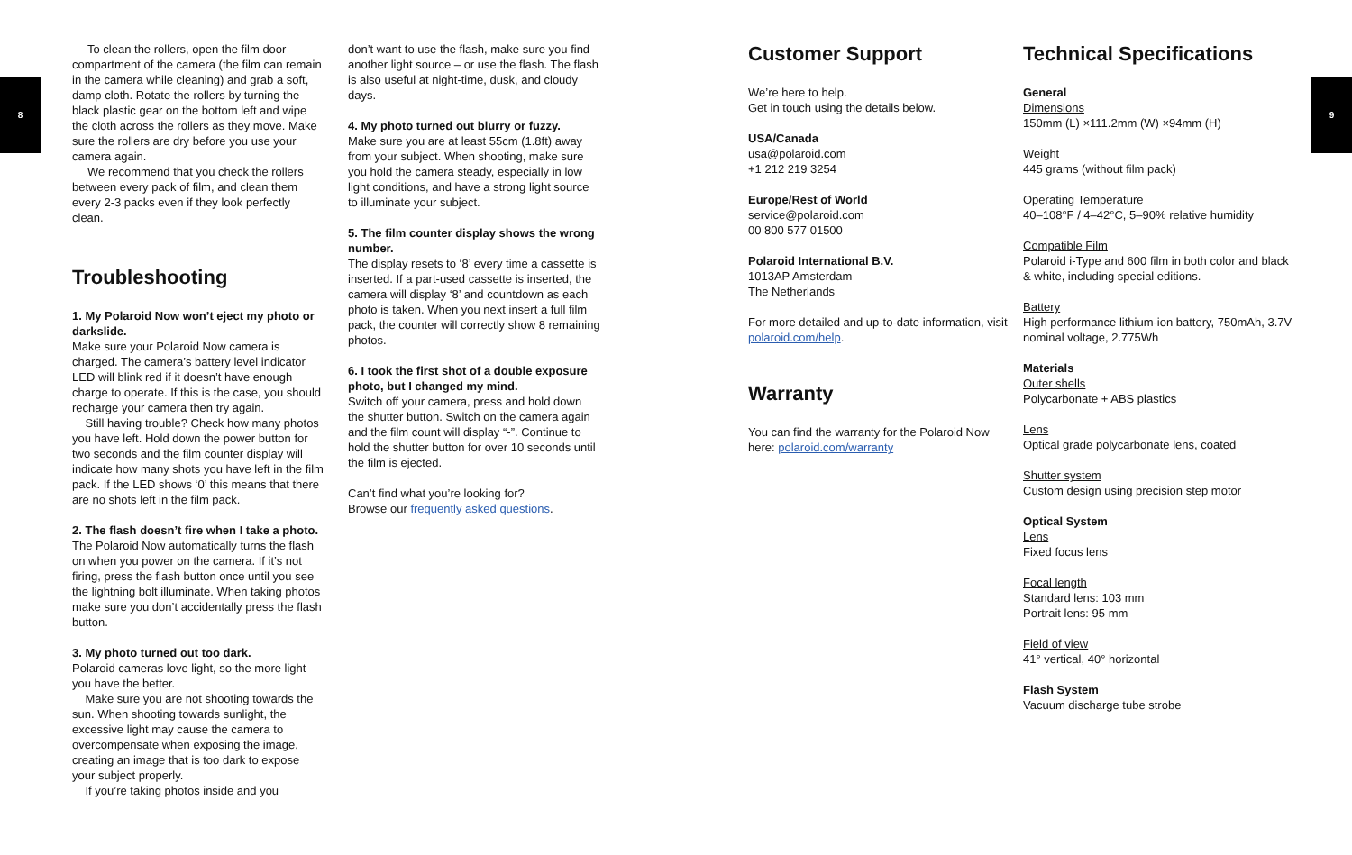8 9
To clean the rollers, open the film door compartment of the camera (the film can remain in the camera while cleaning) and grab a soft, damp cloth. Rotate the rollers by turning the black plastic gear on the bottom left and wipe the cloth across the rollers as they move. Make sure the rollers are dry before you use your camera again.
We recommend that you check the rollers between every pack of film, and clean them every 2-3 packs even if they look perfectly clean.
Troubleshooting
1. My Polaroid Now won’t eject my photo or darkslide.
Make sure your Polaroid Now camera is charged. The camera’s battery level indicator LED will blink red if it doesn’t have enough charge to operate. If this is the case, you should recharge your camera then try again.
Still having trouble? Check how many photos you have left. Hold down the power button for two seconds and the film counter display will indicate how many shots you have left in the film pack. If the LED shows ‘0’ this means that there are no shots left in the film pack.
2. The flash doesn’t fire when I take a photo.
The Polaroid Now automatically turns the flash on when you power on the camera. If it’s not firing, press the flash button once until you see the lightning bolt illuminate. When taking photos make sure you don’t accidentally press the flash button.
3. My photo turned out too dark.
Polaroid cameras love light, so the more light you have the better.
Make sure you are not shooting towards the sun. When shooting towards sunlight, the excessive light may cause the camera to overcompensate when exposing the image, creating an image that is too dark to expose your subject properly.
If you’re taking photos inside and you
don’t want to use the flash, make sure you find another light source – or use the flash. The flash is also useful at night-time, dusk, and cloudy days.
4. My photo turned out blurry or fuzzy.
Make sure you are at least 55cm (1.8ft) away from your subject. When shooting, make sure you hold the camera steady, especially in low light conditions, and have a strong light source to illuminate your subject.
5. The film counter display shows the wrong number.
The display resets to ‘8’ every time a cassette is inserted. If a part-used cassette is inserted, the camera will display ‘8’ and countdown as each photo is taken. When you next insert a full film pack, the counter will correctly show 8 remaining photos.
6. I took the first shot of a double exposure photo, but I changed my mind.
Switch off your camera, press and hold down the shutter button. Switch on the camera again and the film count will display “-”. Continue to hold the shutter button for over 10 seconds until the film is ejected.
Can’t find what you’re looking for?
Browse our frequently asked questions.
Customer Support
We’re here to help.
Get in touch using the details below.
USA/Canada
usa@polaroid.com
+1 212 219 3254
Europe/Rest of World
service@polaroid.com
00 800 577 01500
Polaroid International B.V.
1013AP Amsterdam
The Netherlands
For more detailed and up-to-date information, visit polaroid.com/help.
Warranty
You can find the warranty for the Polaroid Now here: polaroid.com/warranty
Technical Specifications
General
Dimensions
150mm (L) ×111.2mm (W) ×94mm (H)
Weight
445 grams (without film pack)
Operating Temperature
40–108°F / 4–42°C, 5–90% relative humidity
Compatible Film
Polaroid i-Type and 600 film in both color and black & white, including special editions.
Battery
High performance lithium-ion battery, 750mAh, 3.7V nominal voltage, 2.775Wh
Materials
Outer shells
Polycarbonate + ABS plastics
Lens
Optical grade polycarbonate lens, coated
Shutter system
Custom design using precision step motor
Optical System
Lens
Fixed focus lens
Focal length
Standard lens: 103 mm
Portrait lens: 95 mm
Field of view
41° vertical, 40° horizontal
Flash System
Vacuum discharge tube strobe